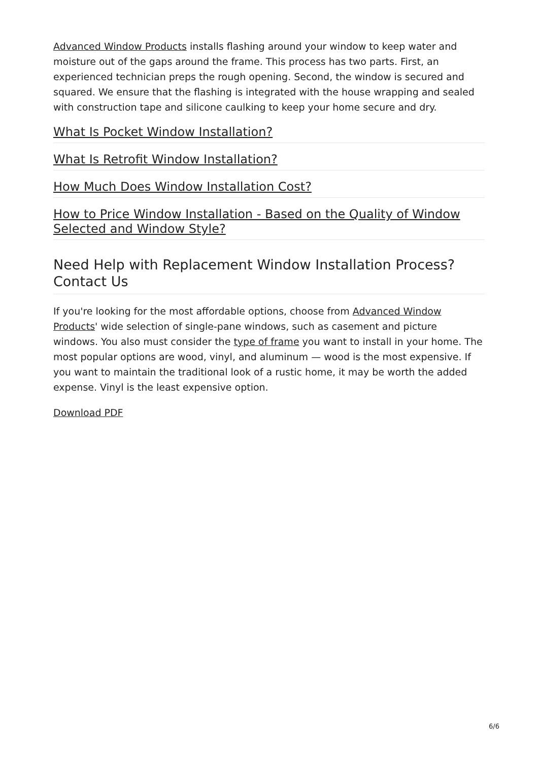Advanced Window Products installs flashing around your window to keep water and moisture out of the gaps around the frame. This process has two parts. First, an experienced technician preps the rough opening. Second, the window is secured and squared. We ensure that the flashing is integrated with the house wrapping and sealed with construction tape and silicone caulking to keep your home secure and dry.
What Is Pocket Window Installation?
What Is Retrofit Window Installation?
How Much Does Window Installation Cost?
How to Price Window Installation - Based on the Quality of Window Selected and Window Style?
Need Help with Replacement Window Installation Process? Contact Us
If you're looking for the most affordable options, choose from Advanced Window Products' wide selection of single-pane windows, such as casement and picture windows. You also must consider the type of frame you want to install in your home. The most popular options are wood, vinyl, and aluminum — wood is the most expensive. If you want to maintain the traditional look of a rustic home, it may be worth the added expense. Vinyl is the least expensive option.
Download PDF
6/6